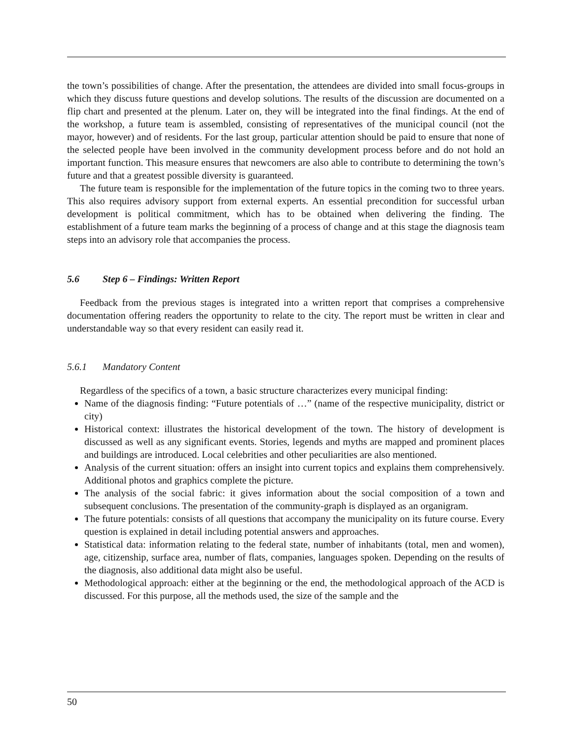the town’s possibilities of change. After the presentation, the attendees are divided into small focus-groups in which they discuss future questions and develop solutions. The results of the discussion are documented on a flip chart and presented at the plenum. Later on, they will be integrated into the final findings. At the end of the workshop, a future team is assembled, consisting of representatives of the municipal council (not the mayor, however) and of residents. For the last group, particular attention should be paid to ensure that none of the selected people have been involved in the community development process before and do not hold an important function. This measure ensures that newcomers are also able to contribute to determining the town’s future and that a greatest possible diversity is guaranteed.
The future team is responsible for the implementation of the future topics in the coming two to three years. This also requires advisory support from external experts. An essential precondition for successful urban development is political commitment, which has to be obtained when delivering the finding. The establishment of a future team marks the beginning of a process of change and at this stage the diagnosis team steps into an advisory role that accompanies the process.
5.6 Step 6 – Findings: Written Report
Feedback from the previous stages is integrated into a written report that comprises a comprehensive documentation offering readers the opportunity to relate to the city. The report must be written in clear and understandable way so that every resident can easily read it.
5.6.1 Mandatory Content
Regardless of the specifics of a town, a basic structure characterizes every municipal finding:
Name of the diagnosis finding: “Future potentials of …” (name of the respective municipality, district or city)
Historical context: illustrates the historical development of the town. The history of development is discussed as well as any significant events. Stories, legends and myths are mapped and prominent places and buildings are introduced. Local celebrities and other peculiarities are also mentioned.
Analysis of the current situation: offers an insight into current topics and explains them comprehensively. Additional photos and graphics complete the picture.
The analysis of the social fabric: it gives information about the social composition of a town and subsequent conclusions. The presentation of the community-graph is displayed as an organigram.
The future potentials: consists of all questions that accompany the municipality on its future course. Every question is explained in detail including potential answers and approaches.
Statistical data: information relating to the federal state, number of inhabitants (total, men and women), age, citizenship, surface area, number of flats, companies, languages spoken. Depending on the results of the diagnosis, also additional data might also be useful.
Methodological approach: either at the beginning or the end, the methodological approach of the ACD is discussed. For this purpose, all the methods used, the size of the sample and the
50